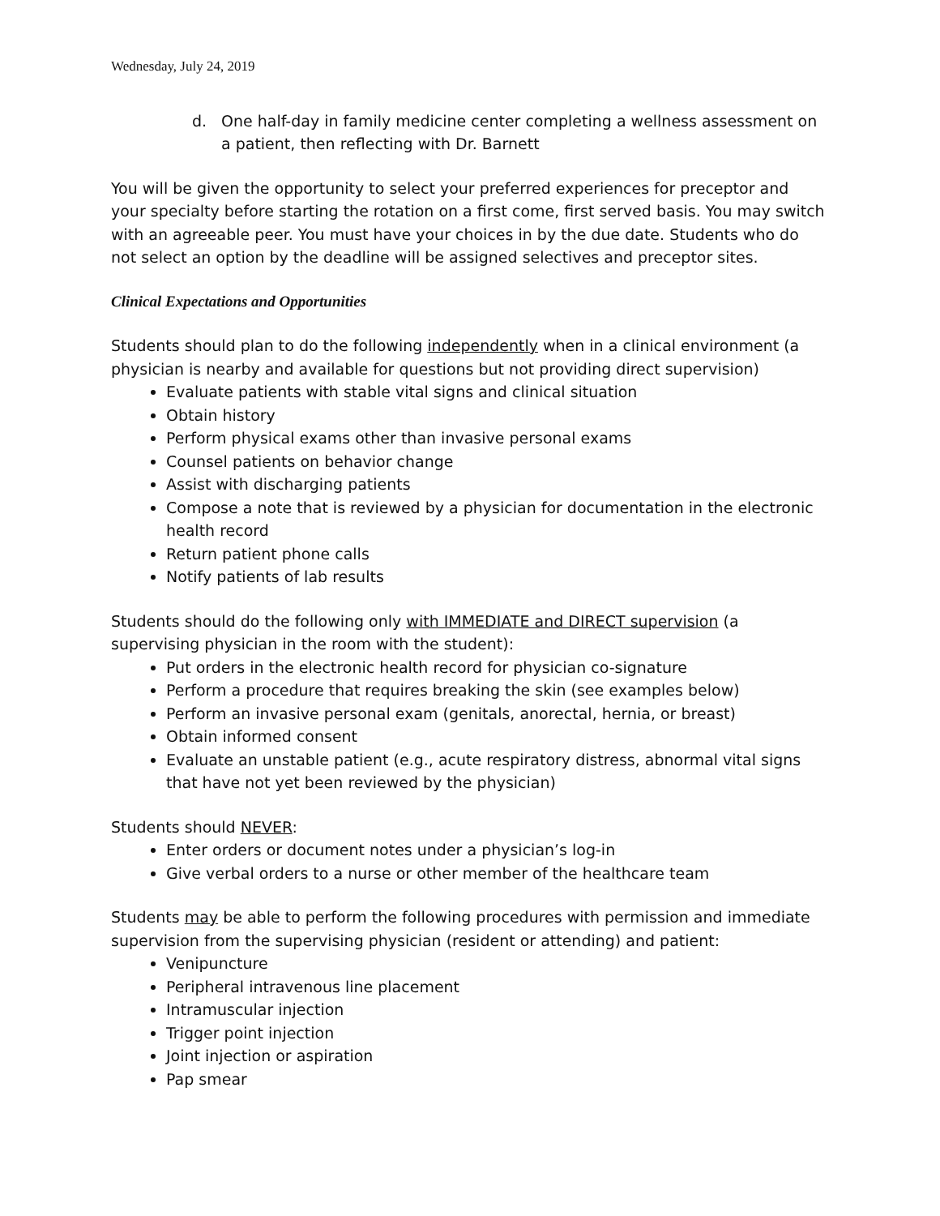Wednesday, July 24, 2019
d. One half-day in family medicine center completing a wellness assessment on a patient, then reflecting with Dr. Barnett
You will be given the opportunity to select your preferred experiences for preceptor and your specialty before starting the rotation on a first come, first served basis. You may switch with an agreeable peer. You must have your choices in by the due date. Students who do not select an option by the deadline will be assigned selectives and preceptor sites.
Clinical Expectations and Opportunities
Students should plan to do the following independently when in a clinical environment (a physician is nearby and available for questions but not providing direct supervision)
Evaluate patients with stable vital signs and clinical situation
Obtain history
Perform physical exams other than invasive personal exams
Counsel patients on behavior change
Assist with discharging patients
Compose a note that is reviewed by a physician for documentation in the electronic health record
Return patient phone calls
Notify patients of lab results
Students should do the following only with IMMEDIATE and DIRECT supervision (a supervising physician in the room with the student):
Put orders in the electronic health record for physician co-signature
Perform a procedure that requires breaking the skin (see examples below)
Perform an invasive personal exam (genitals, anorectal, hernia, or breast)
Obtain informed consent
Evaluate an unstable patient (e.g., acute respiratory distress, abnormal vital signs that have not yet been reviewed by the physician)
Students should NEVER:
Enter orders or document notes under a physician’s log-in
Give verbal orders to a nurse or other member of the healthcare team
Students may be able to perform the following procedures with permission and immediate supervision from the supervising physician (resident or attending) and patient:
Venipuncture
Peripheral intravenous line placement
Intramuscular injection
Trigger point injection
Joint injection or aspiration
Pap smear